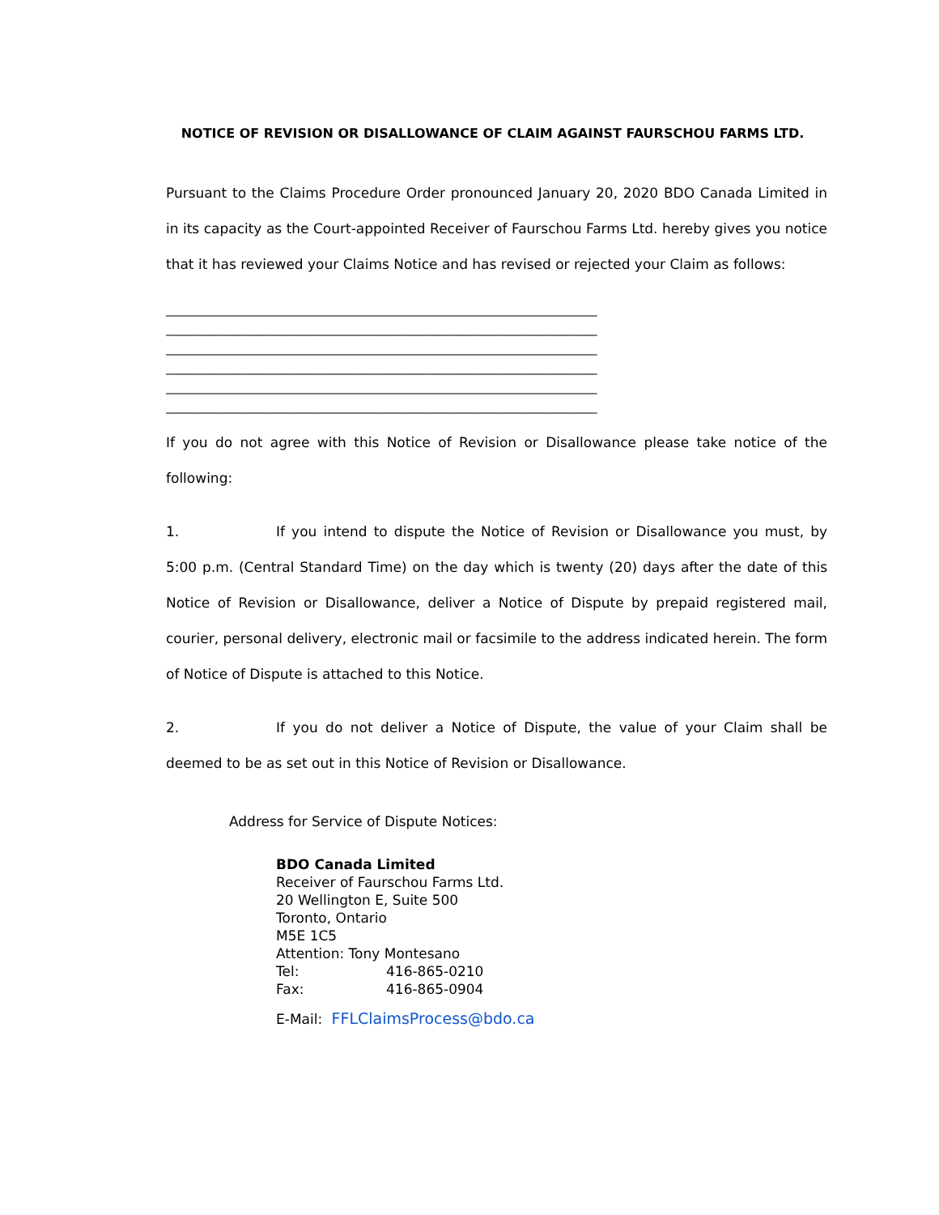NOTICE OF REVISION OR DISALLOWANCE OF CLAIM AGAINST FAURSCHOU FARMS LTD.
Pursuant to the Claims Procedure Order pronounced January 20, 2020 BDO Canada Limited in in its capacity as the Court-appointed Receiver of Faurschou Farms Ltd. hereby gives you notice that it has reviewed your Claims Notice and has revised or rejected your Claim as follows:
_______________________________________________________________________
_______________________________________________________________________
_______________________________________________________________________
_______________________________________________________________________
_______________________________________________________________________
_______________________________________________________________________
If you do not agree with this Notice of Revision or Disallowance please take notice of the following:
1. If you intend to dispute the Notice of Revision or Disallowance you must, by 5:00 p.m. (Central Standard Time) on the day which is twenty (20) days after the date of this Notice of Revision or Disallowance, deliver a Notice of Dispute by prepaid registered mail, courier, personal delivery, electronic mail or facsimile to the address indicated herein. The form of Notice of Dispute is attached to this Notice.
2. If you do not deliver a Notice of Dispute, the value of your Claim shall be deemed to be as set out in this Notice of Revision or Disallowance.
Address for Service of Dispute Notices:
BDO Canada Limited
Receiver of Faurschou Farms Ltd.
20 Wellington E, Suite 500
Toronto, Ontario
M5E 1C5
Attention: Tony Montesano
Tel: 416-865-0210
Fax: 416-865-0904
E-Mail: FFLClaimsProcess@bdo.ca